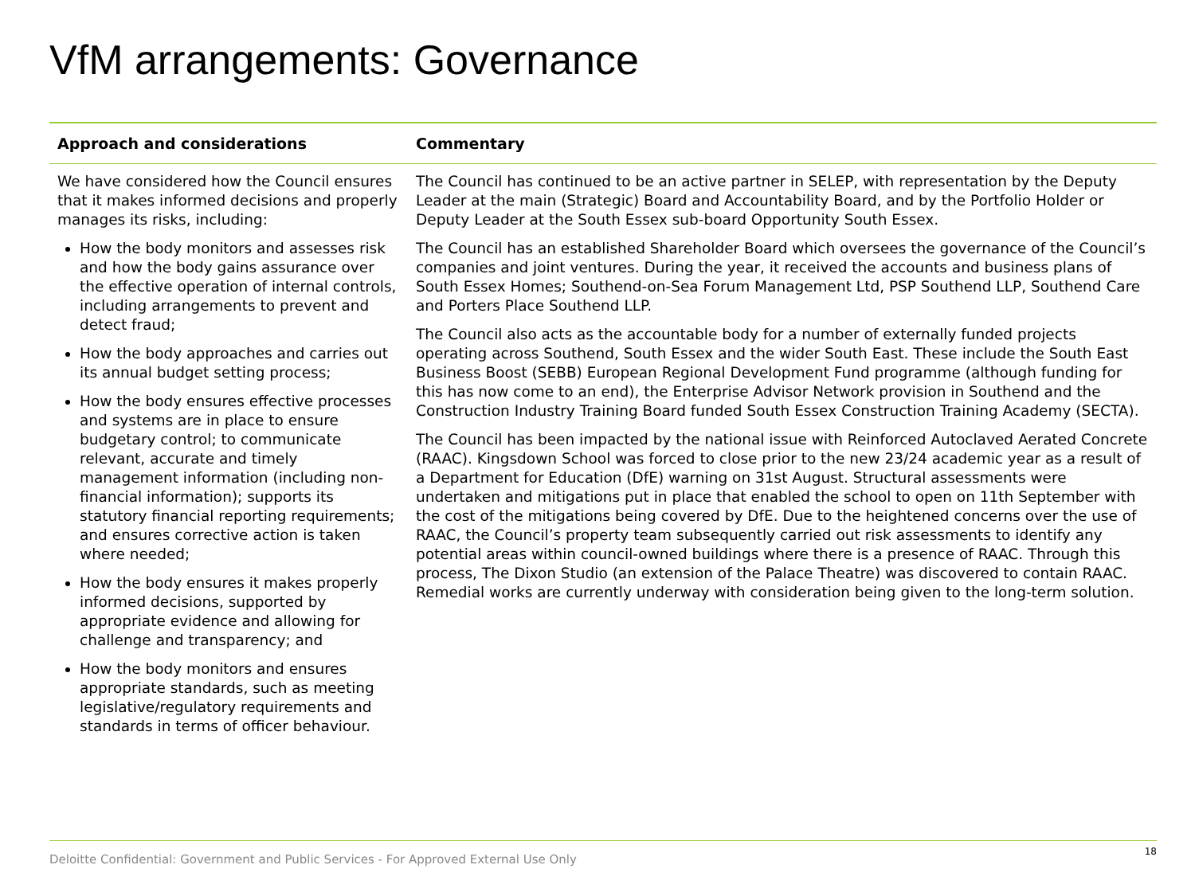VfM arrangements: Governance
| Approach and considerations | Commentary |
| --- | --- |
| We have considered how the Council ensures that it makes informed decisions and properly manages its risks, including: How the body monitors and assesses risk and how the body gains assurance over the effective operation of internal controls, including arrangements to prevent and detect fraud; How the body approaches and carries out its annual budget setting process; How the body ensures effective processes and systems are in place to ensure budgetary control; to communicate relevant, accurate and timely management information (including non-financial information); supports its statutory financial reporting requirements; and ensures corrective action is taken where needed; How the body ensures it makes properly informed decisions, supported by appropriate evidence and allowing for challenge and transparency; and How the body monitors and ensures appropriate standards, such as meeting legislative/regulatory requirements and standards in terms of officer behaviour. | The Council has continued to be an active partner in SELEP, with representation by the Deputy Leader at the main (Strategic) Board and Accountability Board, and by the Portfolio Holder or Deputy Leader at the South Essex sub-board Opportunity South Essex. The Council has an established Shareholder Board which oversees the governance of the Council’s companies and joint ventures. During the year, it received the accounts and business plans of South Essex Homes; Southend-on-Sea Forum Management Ltd, PSP Southend LLP, Southend Care and Porters Place Southend LLP. The Council also acts as the accountable body for a number of externally funded projects operating across Southend, South Essex and the wider South East. These include the South East Business Boost (SEBB) European Regional Development Fund programme (although funding for this has now come to an end), the Enterprise Advisor Network provision in Southend and the Construction Industry Training Board funded South Essex Construction Training Academy (SECTA). The Council has been impacted by the national issue with Reinforced Autoclaved Aerated Concrete (RAAC). Kingsdown School was forced to close prior to the new 23/24 academic year as a result of a Department for Education (DfE) warning on 31st August. Structural assessments were undertaken and mitigations put in place that enabled the school to open on 11th September with the cost of the mitigations being covered by DfE. Due to the heightened concerns over the use of RAAC, the Council’s property team subsequently carried out risk assessments to identify any potential areas within council-owned buildings where there is a presence of RAAC. Through this process, The Dixon Studio (an extension of the Palace Theatre) was discovered to contain RAAC. Remedial works are currently underway with consideration being given to the long-term solution. |
Deloitte Confidential: Government and Public Services - For Approved External Use Only
18